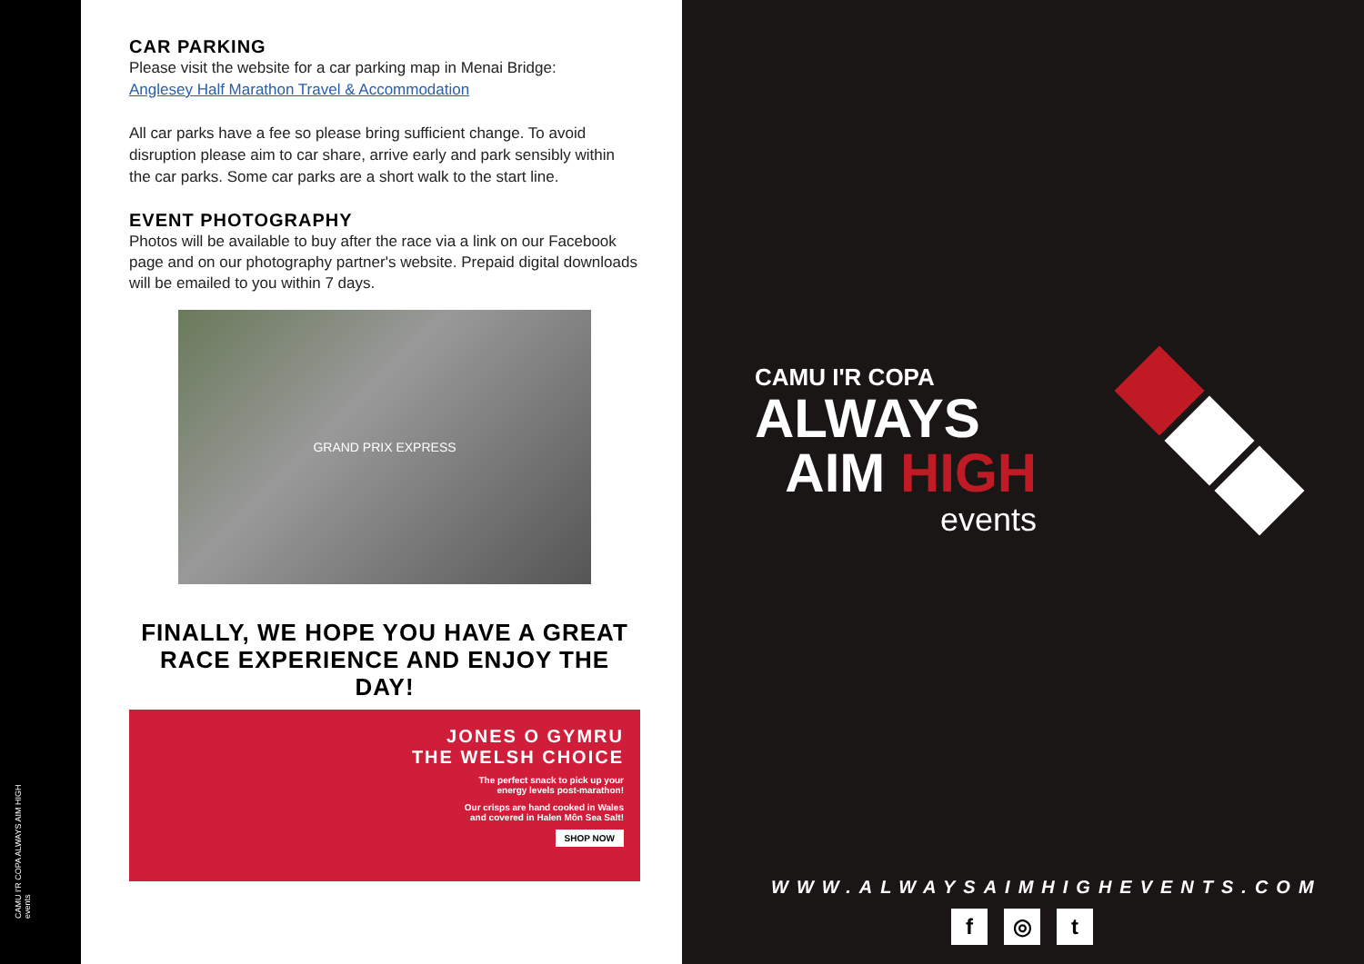CAMU I'R COPA ALWAYS AIM HIGH events
CAR PARKING
Please visit the website for a car parking map in Menai Bridge:
Anglesey Half Marathon Travel & Accommodation
All car parks have a fee so please bring sufficient change. To avoid disruption please aim to car share, arrive early and park sensibly within the car parks. Some car parks are a short walk to the start line.
EVENT PHOTOGRAPHY
Photos will be available to buy after the race via a link on our Facebook page and on our photography partner's website. Prepaid digital downloads will be emailed to you within 7 days.
GRAND PRIX EXPRESS
FINALLY, WE HOPE YOU HAVE A GREAT RACE EXPERIENCE AND ENJOY THE DAY!
JONES O GYMRU
THE WELSH CHOICE
The perfect snack to pick up your
energy levels post-marathon!
Our crisps are hand cooked in Wales
and covered in Halen Môn Sea Salt!
SHOP NOW
CAMU I'R COPA
ALWAYS
AIM HIGH
events
WWW.ALWAYSAIMHIGHEVENTS.COM
f ◎ t